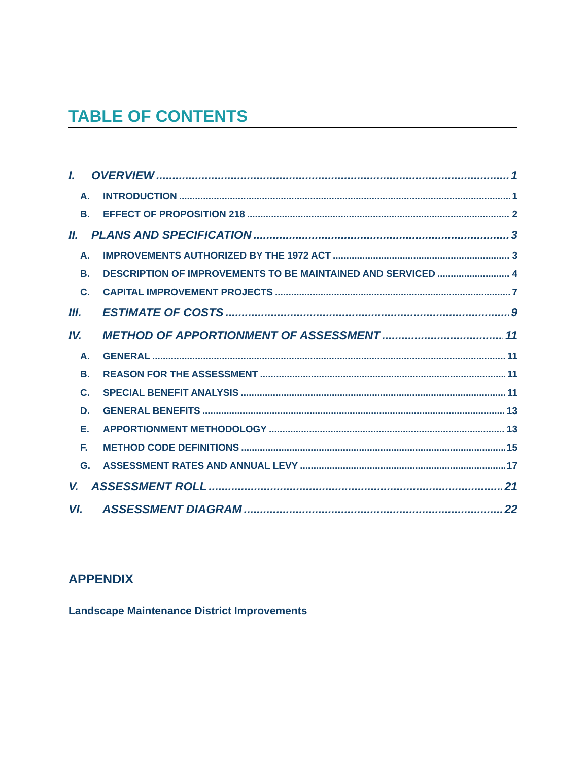TABLE OF CONTENTS
I. OVERVIEW 1
A. INTRODUCTION 1
B. EFFECT OF PROPOSITION 218 2
II. PLANS AND SPECIFICATION 3
A. IMPROVEMENTS AUTHORIZED BY THE 1972 ACT 3
B. DESCRIPTION OF IMPROVEMENTS TO BE MAINTAINED AND SERVICED 4
C. CAPITAL IMPROVEMENT PROJECTS 7
III. ESTIMATE OF COSTS 9
IV. METHOD OF APPORTIONMENT OF ASSESSMENT 11
A. GENERAL 11
B. REASON FOR THE ASSESSMENT 11
C. SPECIAL BENEFIT ANALYSIS 11
D. GENERAL BENEFITS 13
E. APPORTIONMENT METHODOLOGY 13
F. METHOD CODE DEFINITIONS 15
G. ASSESSMENT RATES AND ANNUAL LEVY 17
V. ASSESSMENT ROLL 21
VI. ASSESSMENT DIAGRAM 22
APPENDIX
Landscape Maintenance District Improvements